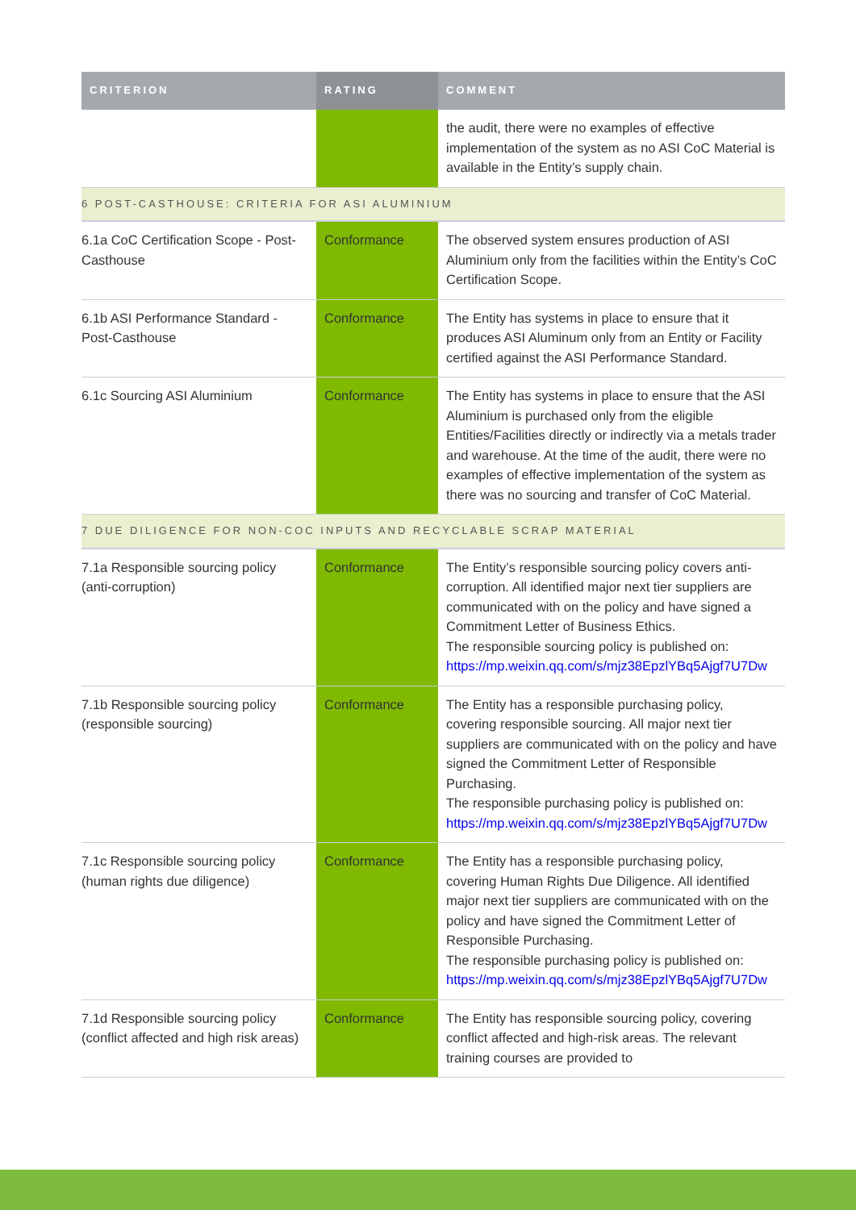| CRITERION | RATING | COMMENT |
| --- | --- | --- |
| | | the audit, there were no examples of effective implementation of the system as no ASI CoC Material is available in the Entity’s supply chain. |
| 6 POST-CASTHOUSE: CRITERIA FOR ASI ALUMINIUM | | |
| 6.1a CoC Certification Scope - Post-Casthouse | Conformance | The observed system ensures production of ASI Aluminium only from the facilities within the Entity’s CoC Certification Scope. |
| 6.1b ASI Performance Standard - Post-Casthouse | Conformance | The Entity has systems in place to ensure that it produces ASI Aluminum only from an Entity or Facility certified against the ASI Performance Standard. |
| 6.1c Sourcing ASI Aluminium | Conformance | The Entity has systems in place to ensure that the ASI Aluminium is purchased only from the eligible Entities/Facilities directly or indirectly via a metals trader and warehouse. At the time of the audit, there were no examples of effective implementation of the system as there was no sourcing and transfer of CoC Material. |
| 7 DUE DILIGENCE FOR NON-COC INPUTS AND RECYCLABLE SCRAP MATERIAL | | |
| 7.1a Responsible sourcing policy (anti-corruption) | Conformance | The Entity’s responsible sourcing policy covers anti-corruption. All identified major next tier suppliers are communicated with on the policy and have signed a Commitment Letter of Business Ethics. The responsible sourcing policy is published on: https://mp.weixin.qq.com/s/mjz38EpzlYBq5Ajgf7U7Dw |
| 7.1b Responsible sourcing policy (responsible sourcing) | Conformance | The Entity has a responsible purchasing policy, covering responsible sourcing. All major next tier suppliers are communicated with on the policy and have signed the Commitment Letter of Responsible Purchasing. The responsible purchasing policy is published on: https://mp.weixin.qq.com/s/mjz38EpzlYBq5Ajgf7U7Dw |
| 7.1c Responsible sourcing policy (human rights due diligence) | Conformance | The Entity has a responsible purchasing policy, covering Human Rights Due Diligence. All identified major next tier suppliers are communicated with on the policy and have signed the Commitment Letter of Responsible Purchasing. The responsible purchasing policy is published on: https://mp.weixin.qq.com/s/mjz38EpzlYBq5Ajgf7U7Dw |
| 7.1d Responsible sourcing policy (conflict affected and high risk areas) | Conformance | The Entity has responsible sourcing policy, covering conflict affected and high-risk areas. The relevant training courses are provided to |